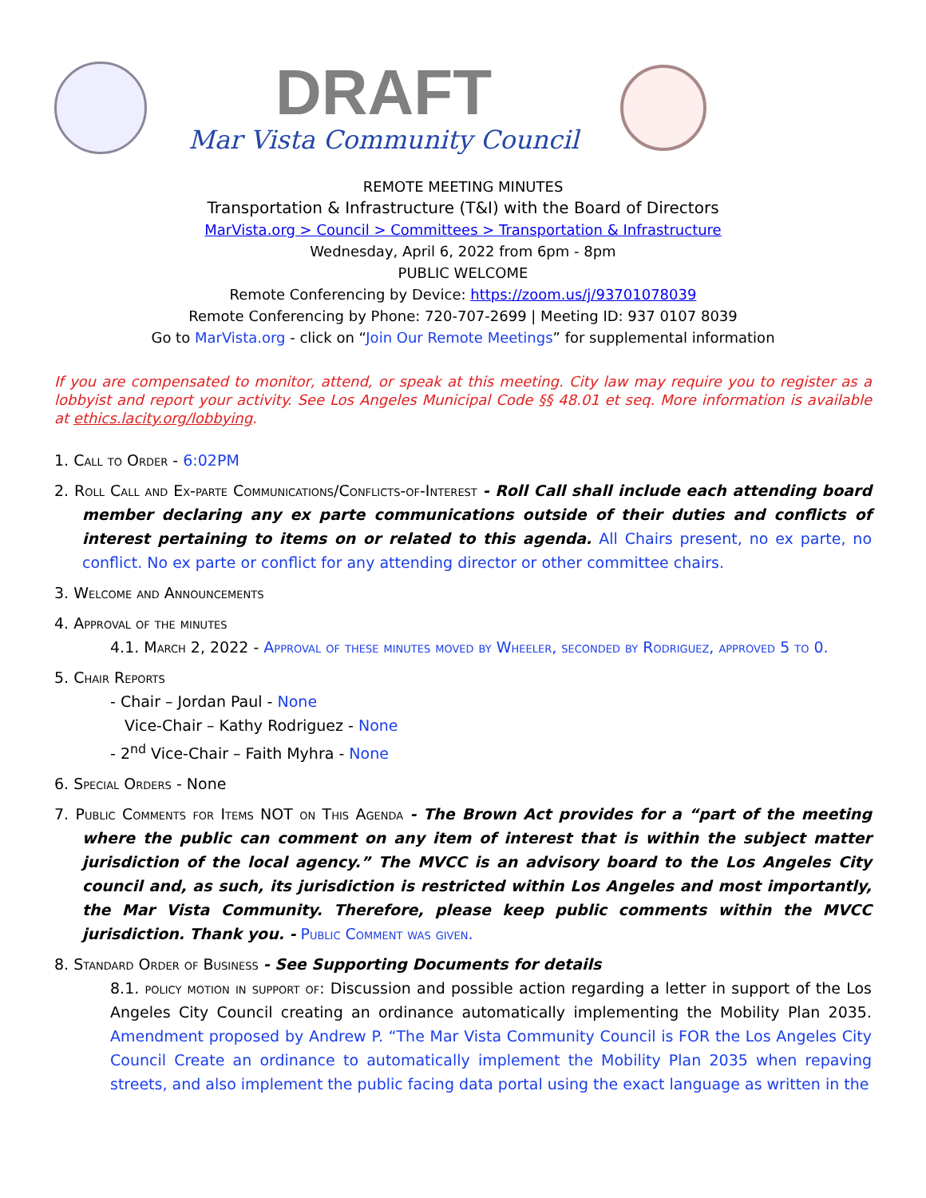DRAFT
Mar Vista Community Council
REMOTE MEETING MINUTES
Transportation & Infrastructure (T&I) with the Board of Directors
MarVista.org > Council > Committees > Transportation & Infrastructure
Wednesday, April 6, 2022 from 6pm - 8pm
PUBLIC WELCOME
Remote Conferencing by Device: https://zoom.us/j/93701078039
Remote Conferencing by Phone: 720-707-2699 | Meeting ID: 937 0107 8039
Go to MarVista.org - click on “Join Our Remote Meetings” for supplemental information
If you are compensated to monitor, attend, or speak at this meeting. City law may require you to register as a lobbyist and report your activity. See Los Angeles Municipal Code §§ 48.01 et seq. More information is available at ethics.lacity.org/lobbying.
1. Call to Order - 6:02PM
2. Roll Call and Ex-parte Communications/Conflicts-of-Interest - Roll Call shall include each attending board member declaring any ex parte communications outside of their duties and conflicts of interest pertaining to items on or related to this agenda. All Chairs present, no ex parte, no conflict. No ex parte or conflict for any attending director or other committee chairs.
3. Welcome and Announcements
4. Approval of the minutes
4.1. March 2, 2022 - Approval of these minutes moved by Wheeler, seconded by Rodriguez, approved 5 to 0.
5. Chair Reports
- Chair – Jordan Paul - None
Vice-Chair – Kathy Rodriguez - None
- 2<sup>nd</sup> Vice-Chair – Faith Myhra - None
6. Special Orders - None
7. Public Comments for Items NOT on This Agenda - The Brown Act provides for a “part of the meeting where the public can comment on any item of interest that is within the subject matter jurisdiction of the local agency.” The MVCC is an advisory board to the Los Angeles City council and, as such, its jurisdiction is restricted within Los Angeles and most importantly, the Mar Vista Community. Therefore, please keep public comments within the MVCC jurisdiction. Thank you. - Public Comment was given.
8. Standard Order of Business - See Supporting Documents for details
8.1. policy motion in support of: Discussion and possible action regarding a letter in support of the Los Angeles City Council creating an ordinance automatically implementing the Mobility Plan 2035. Amendment proposed by Andrew P. “The Mar Vista Community Council is FOR the Los Angeles City Council Create an ordinance to automatically implement the Mobility Plan 2035 when repaving streets, and also implement the public facing data portal using the exact language as written in the